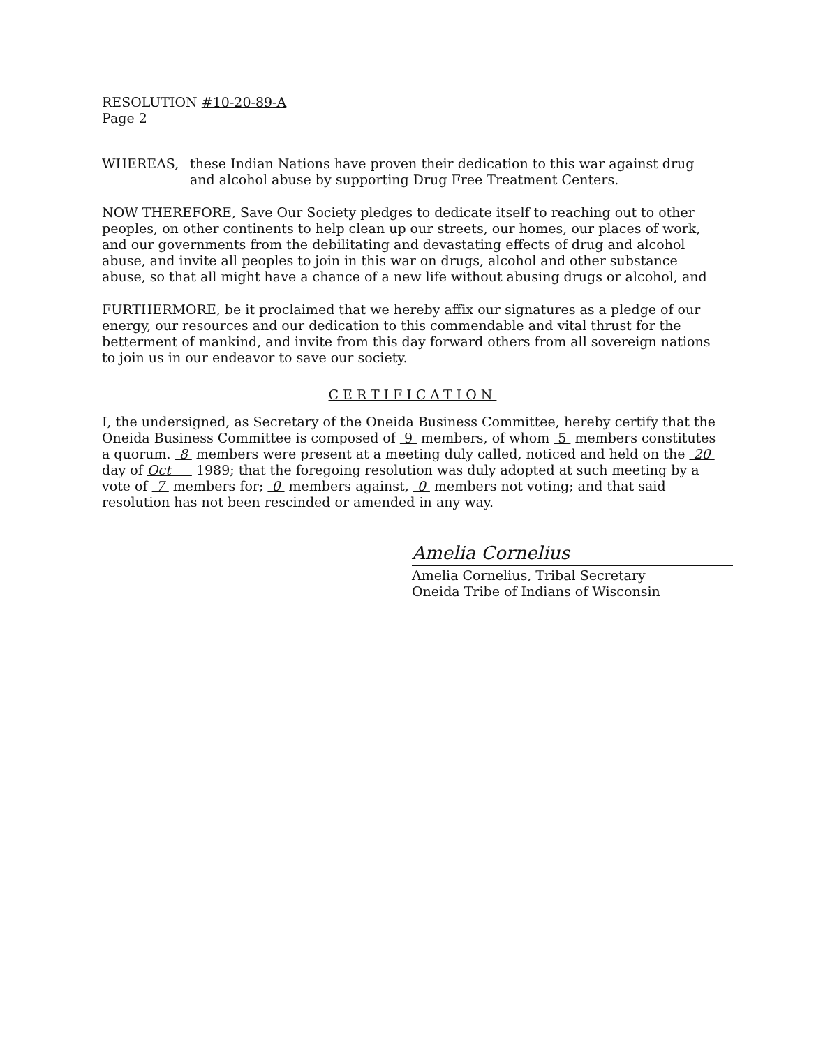RESOLUTION #10-20-89-A
Page 2
WHEREAS, these Indian Nations have proven their dedication to this war against drug and alcohol abuse by supporting Drug Free Treatment Centers.
NOW THEREFORE, Save Our Society pledges to dedicate itself to reaching out to other peoples, on other continents to help clean up our streets, our homes, our places of work, and our governments from the debilitating and devastating effects of drug and alcohol abuse, and invite all peoples to join in this war on drugs, alcohol and other substance abuse, so that all might have a chance of a new life without abusing drugs or alcohol, and
FURTHERMORE, be it proclaimed that we hereby affix our signatures as a pledge of our energy, our resources and our dedication to this commendable and vital thrust for the betterment of mankind, and invite from this day forward others from all sovereign nations to join us in our endeavor to save our society.
CERTIFICATION
I, the undersigned, as Secretary of the Oneida Business Committee, hereby certify that the Oneida Business Committee is composed of 9 members, of whom 5 members constitutes a quorum. 8 members were present at a meeting duly called, noticed and held on the 20 day of Oct 1989; that the foregoing resolution was duly adopted at such meeting by a vote of 7 members for; 0 members against, 0 members not voting; and that said resolution has not been rescinded or amended in any way.
Amelia Cornelius
Amelia Cornelius, Tribal Secretary
Oneida Tribe of Indians of Wisconsin